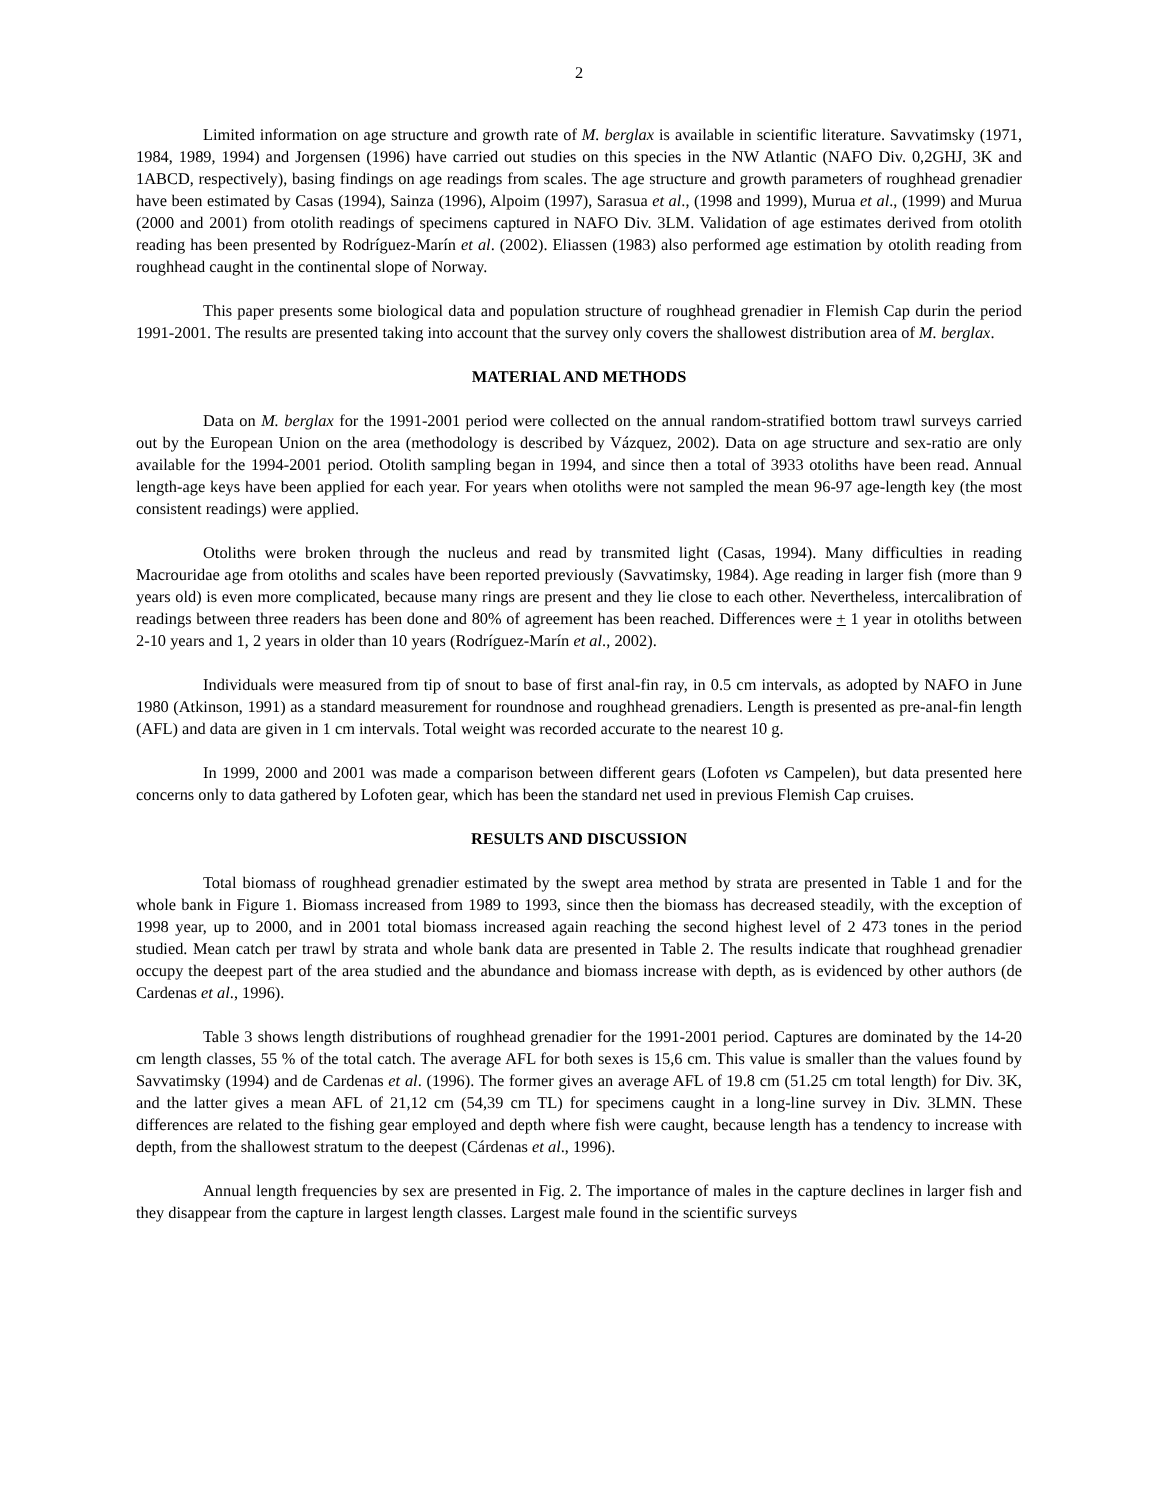2
Limited information on age structure and growth rate of M. berglax is available in scientific literature. Savvatimsky (1971, 1984, 1989, 1994) and Jorgensen (1996) have carried out studies on this species in the NW Atlantic (NAFO Div. 0,2GHJ, 3K and 1ABCD, respectively), basing findings on age readings from scales. The age structure and growth parameters of roughhead grenadier have been estimated by Casas (1994), Sainza (1996), Alpoim (1997), Sarasua et al., (1998 and 1999), Murua et al., (1999) and Murua (2000 and 2001) from otolith readings of specimens captured in NAFO Div. 3LM. Validation of age estimates derived from otolith reading has been presented by Rodríguez-Marín et al. (2002). Eliassen (1983) also performed age estimation by otolith reading from roughhead caught in the continental slope of Norway.
This paper presents some biological data and population structure of roughhead grenadier in Flemish Cap durin the period 1991-2001. The results are presented taking into account that the survey only covers the shallowest distribution area of M. berglax.
MATERIAL AND METHODS
Data on M. berglax for the 1991-2001 period were collected on the annual random-stratified bottom trawl surveys carried out by the European Union on the area (methodology is described by Vázquez, 2002). Data on age structure and sex-ratio are only available for the 1994-2001 period. Otolith sampling began in 1994, and since then a total of 3933 otoliths have been read. Annual length-age keys have been applied for each year. For years when otoliths were not sampled the mean 96-97 age-length key (the most consistent readings) were applied.
Otoliths were broken through the nucleus and read by transmited light (Casas, 1994). Many difficulties in reading Macrouridae age from otoliths and scales have been reported previously (Savvatimsky, 1984). Age reading in larger fish (more than 9 years old) is even more complicated, because many rings are present and they lie close to each other. Nevertheless, intercalibration of readings between three readers has been done and 80% of agreement has been reached. Differences were + 1 year in otoliths between 2-10 years and 1, 2 years in older than 10 years (Rodríguez-Marín et al., 2002).
Individuals were measured from tip of snout to base of first anal-fin ray, in 0.5 cm intervals, as adopted by NAFO in June 1980 (Atkinson, 1991) as a standard measurement for roundnose and roughhead grenadiers. Length is presented as pre-anal-fin length (AFL) and data are given in 1 cm intervals. Total weight was recorded accurate to the nearest 10 g.
In 1999, 2000 and 2001 was made a comparison between different gears (Lofoten vs Campelen), but data presented here concerns only to data gathered by Lofoten gear, which has been the standard net used in previous Flemish Cap cruises.
RESULTS AND DISCUSSION
Total biomass of roughhead grenadier estimated by the swept area method by strata are presented in Table 1 and for the whole bank in Figure 1. Biomass increased from 1989 to 1993, since then the biomass has decreased steadily, with the exception of 1998 year, up to 2000, and in 2001 total biomass increased again reaching the second highest level of 2 473 tones in the period studied. Mean catch per trawl by strata and whole bank data are presented in Table 2. The results indicate that roughhead grenadier occupy the deepest part of the area studied and the abundance and biomass increase with depth, as is evidenced by other authors (de Cardenas et al., 1996).
Table 3 shows length distributions of roughhead grenadier for the 1991-2001 period. Captures are dominated by the 14-20 cm length classes, 55 % of the total catch. The average AFL for both sexes is 15,6 cm. This value is smaller than the values found by Savvatimsky (1994) and de Cardenas et al. (1996). The former gives an average AFL of 19.8 cm (51.25 cm total length) for Div. 3K, and the latter gives a mean AFL of 21,12 cm (54,39 cm TL) for specimens caught in a long-line survey in Div. 3LMN. These differences are related to the fishing gear employed and depth where fish were caught, because length has a tendency to increase with depth, from the shallowest stratum to the deepest (Cárdenas et al., 1996).
Annual length frequencies by sex are presented in Fig. 2. The importance of males in the capture declines in larger fish and they disappear from the capture in largest length classes. Largest male found in the scientific surveys